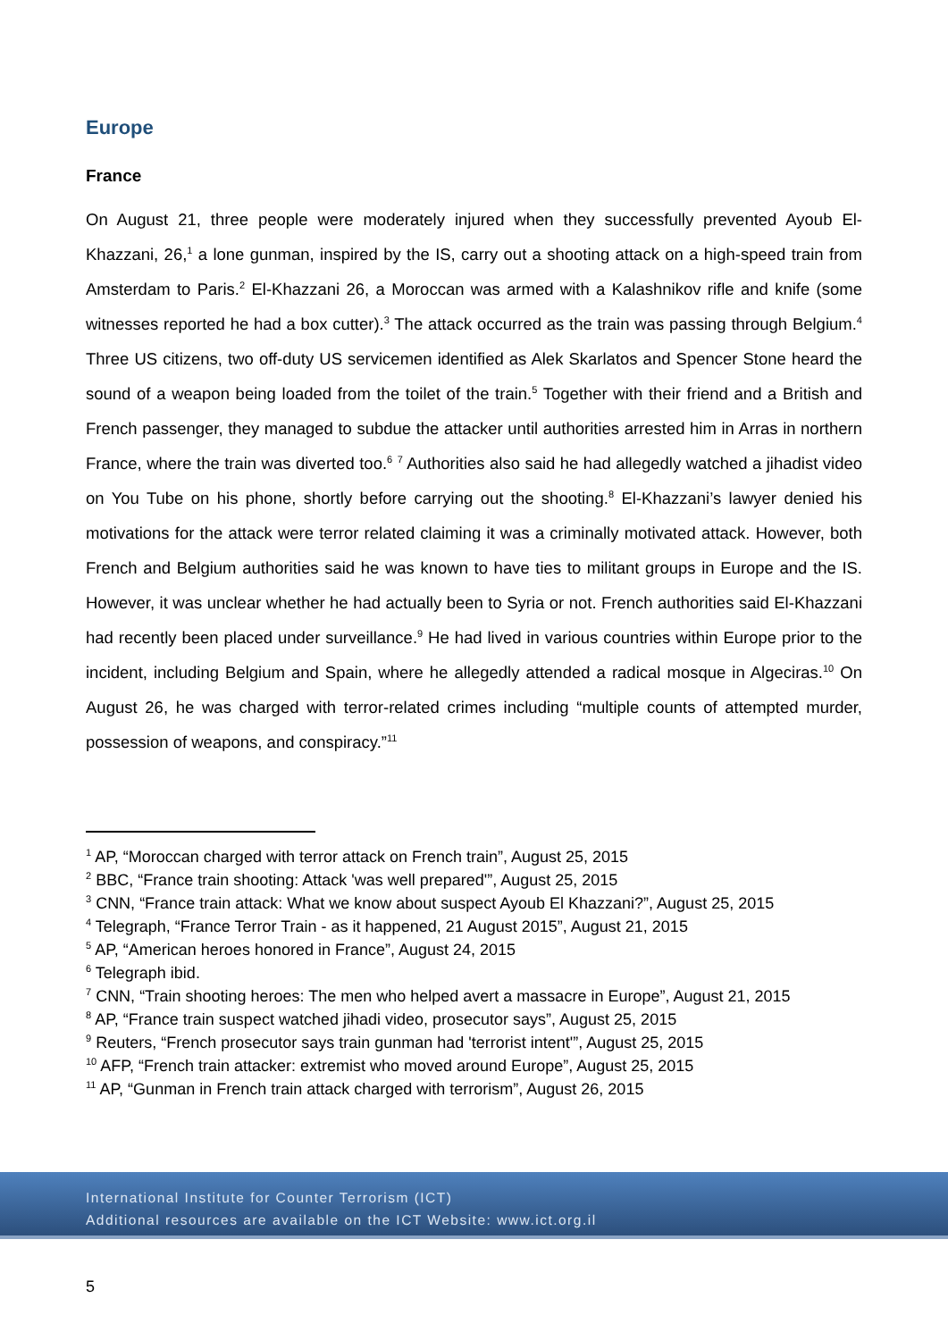Europe
France
On August 21, three people were moderately injured when they successfully prevented Ayoub El-Khazzani, 26,<sup>1</sup> a lone gunman, inspired by the IS, carry out a shooting attack on a high-speed train from Amsterdam to Paris.<sup>2</sup> El-Khazzani 26, a Moroccan was armed with a Kalashnikov rifle and knife (some witnesses reported he had a box cutter).<sup>3</sup> The attack occurred as the train was passing through Belgium.<sup>4</sup> Three US citizens, two off-duty US servicemen identified as Alek Skarlatos and Spencer Stone heard the sound of a weapon being loaded from the toilet of the train.<sup>5</sup> Together with their friend and a British and French passenger, they managed to subdue the attacker until authorities arrested him in Arras in northern France, where the train was diverted too.<sup>6</sup> <sup>7</sup> Authorities also said he had allegedly watched a jihadist video on You Tube on his phone, shortly before carrying out the shooting.<sup>8</sup> El-Khazzani’s lawyer denied his motivations for the attack were terror related claiming it was a criminally motivated attack. However, both French and Belgium authorities said he was known to have ties to militant groups in Europe and the IS. However, it was unclear whether he had actually been to Syria or not. French authorities said El-Khazzani had recently been placed under surveillance.<sup>9</sup> He had lived in various countries within Europe prior to the incident, including Belgium and Spain, where he allegedly attended a radical mosque in Algeciras.<sup>10</sup> On August 26, he was charged with terror-related crimes including “multiple counts of attempted murder, possession of weapons, and conspiracy.”<sup>11</sup>
<sup>1</sup> AP, “Moroccan charged with terror attack on French train”, August 25, 2015
<sup>2</sup> BBC, “France train shooting: Attack 'was well prepared'”, August 25, 2015
<sup>3</sup> CNN, “France train attack: What we know about suspect Ayoub El Khazzani?”, August 25, 2015
<sup>4</sup> Telegraph, “France Terror Train - as it happened, 21 August 2015”, August 21, 2015
<sup>5</sup> AP, “American heroes honored in France”, August 24, 2015
<sup>6</sup> Telegraph ibid.
<sup>7</sup> CNN, “Train shooting heroes: The men who helped avert a massacre in Europe”, August 21, 2015
<sup>8</sup> AP, “France train suspect watched jihadi video, prosecutor says”, August 25, 2015
<sup>9</sup> Reuters, “French prosecutor says train gunman had 'terrorist intent'”, August 25, 2015
<sup>10</sup> AFP, “French train attacker: extremist who moved around Europe”, August 25, 2015
<sup>11</sup> AP, “Gunman in French train attack charged with terrorism”, August 26, 2015
International Institute for Counter Terrorism (ICT)
Additional resources are available on the ICT Website: www.ict.org.il
5